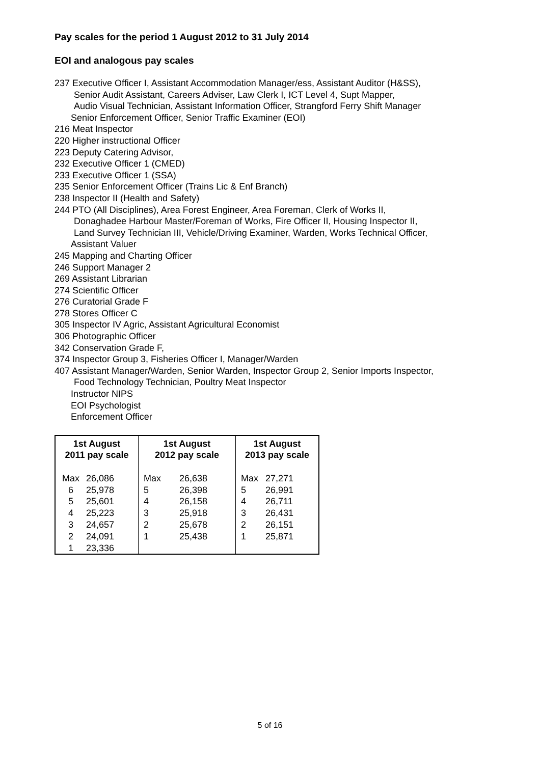Pay scales for the period 1 August 2012 to 31 July 2014
EOI and analogous pay scales
237 Executive Officer I, Assistant Accommodation Manager/ess, Assistant Auditor (H&SS),
Senior Audit Assistant, Careers Adviser, Law Clerk I, ICT Level 4, Supt Mapper,
Audio Visual Technician, Assistant Information Officer, Strangford Ferry Shift Manager
Senior Enforcement Officer, Senior Traffic Examiner (EOI)
216 Meat Inspector
220 Higher instructional Officer
223 Deputy Catering Advisor,
232 Executive Officer 1 (CMED)
233 Executive Officer 1 (SSA)
235 Senior Enforcement Officer (Trains Lic & Enf Branch)
238 Inspector II (Health and Safety)
244 PTO (All Disciplines), Area Forest Engineer, Area Foreman, Clerk of Works II,
Donaghadee Harbour Master/Foreman of Works, Fire Officer II, Housing Inspector II,
Land Survey Technician III, Vehicle/Driving Examiner, Warden, Works Technical Officer,
Assistant Valuer
245 Mapping and Charting Officer
246 Support Manager 2
269 Assistant Librarian
274 Scientific Officer
276 Curatorial Grade F
278 Stores Officer C
305 Inspector IV Agric, Assistant Agricultural Economist
306 Photographic Officer
342 Conservation Grade F,
374 Inspector Group 3, Fisheries Officer I, Manager/Warden
407 Assistant Manager/Warden, Senior Warden, Inspector Group 2, Senior Imports Inspector,
Food Technology Technician, Poultry Meat Inspector
Instructor NIPS
EOI Psychologist
Enforcement Officer
| 1st August 2011 pay scale | | 1st August 2012 pay scale | | 1st August 2013 pay scale | |
| --- | --- | --- | --- | --- | --- |
| Max | 26,086 | Max | 26,638 | Max | 27,271 |
| 6 | 25,978 | 5 | 26,398 | 5 | 26,991 |
| 5 | 25,601 | 4 | 26,158 | 4 | 26,711 |
| 4 | 25,223 | 3 | 25,918 | 3 | 26,431 |
| 3 | 24,657 | 2 | 25,678 | 2 | 26,151 |
| 2 | 24,091 | 1 | 25,438 | 1 | 25,871 |
| 1 | 23,336 | | | | |
5 of 16